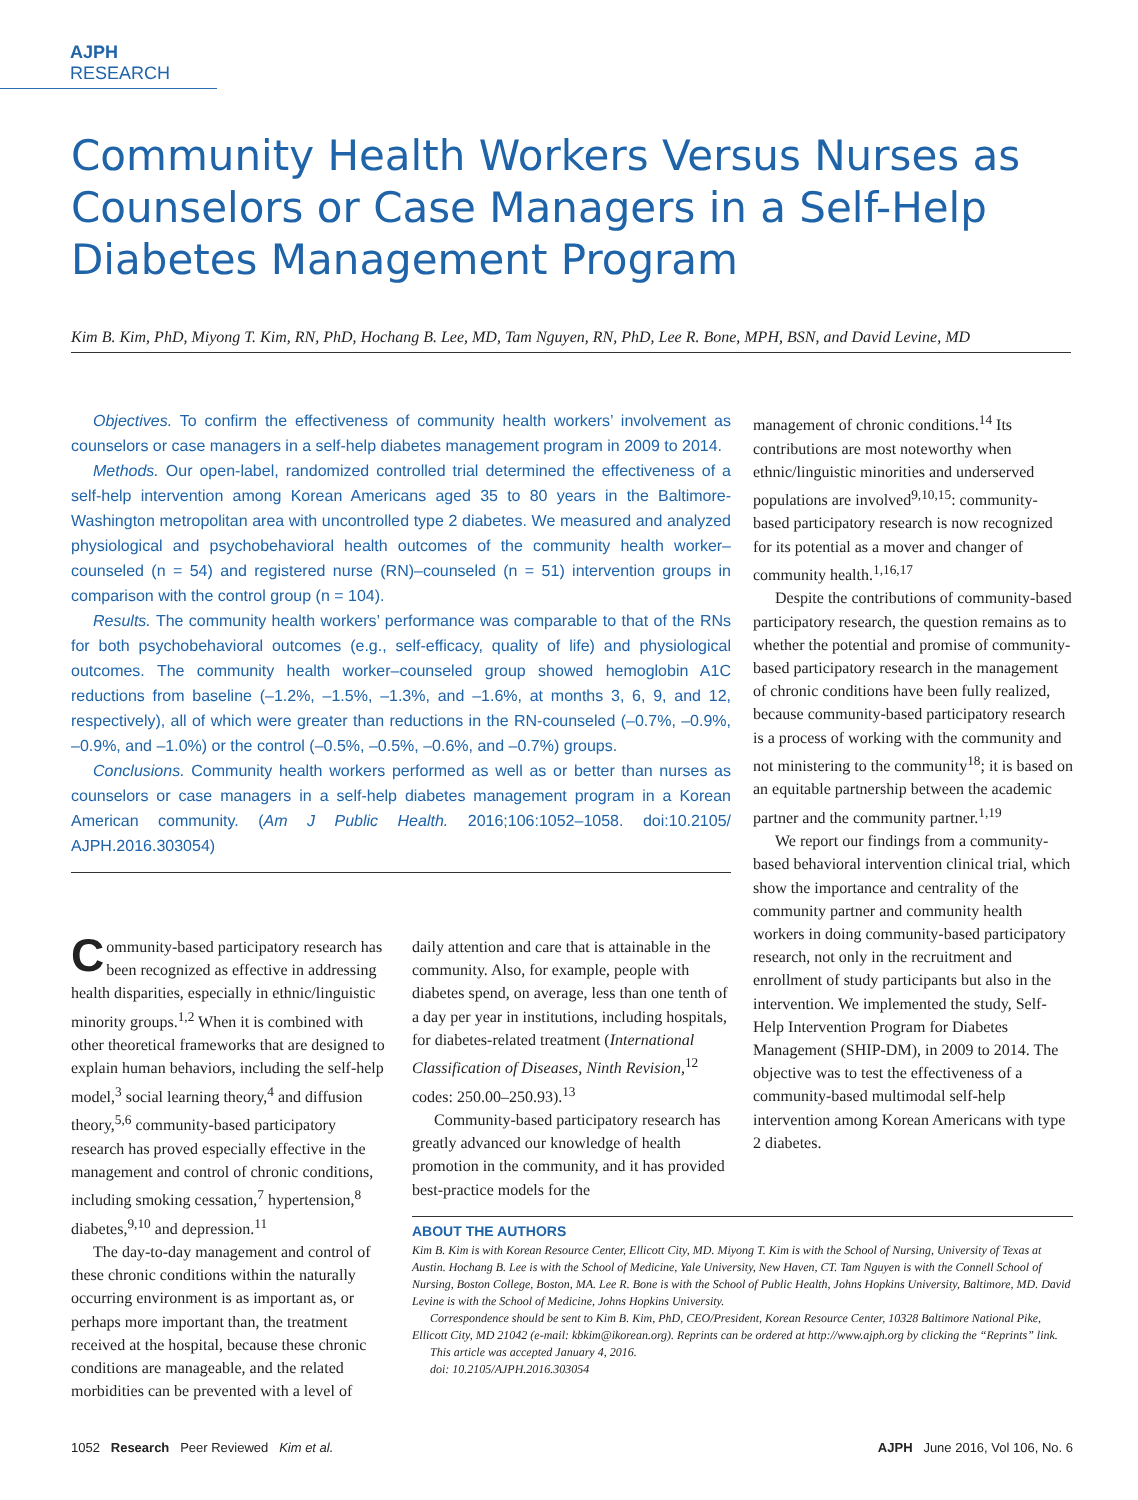AJPH RESEARCH
Community Health Workers Versus Nurses as Counselors or Case Managers in a Self-Help Diabetes Management Program
Kim B. Kim, PhD, Miyong T. Kim, RN, PhD, Hochang B. Lee, MD, Tam Nguyen, RN, PhD, Lee R. Bone, MPH, BSN, and David Levine, MD
Objectives. To confirm the effectiveness of community health workers’ involvement as counselors or case managers in a self-help diabetes management program in 2009 to 2014.
Methods. Our open-label, randomized controlled trial determined the effectiveness of a self-help intervention among Korean Americans aged 35 to 80 years in the Baltimore-Washington metropolitan area with uncontrolled type 2 diabetes. We measured and analyzed physiological and psychobehavioral health outcomes of the community health worker–counseled (n = 54) and registered nurse (RN)–counseled (n = 51) intervention groups in comparison with the control group (n = 104).
Results. The community health workers’ performance was comparable to that of the RNs for both psychobehavioral outcomes (e.g., self-efficacy, quality of life) and physiological outcomes. The community health worker–counseled group showed hemoglobin A1C reductions from baseline (–1.2%, –1.5%, –1.3%, and –1.6%, at months 3, 6, 9, and 12, respectively), all of which were greater than reductions in the RN-counseled (–0.7%, –0.9%, –0.9%, and –1.0%) or the control (–0.5%, –0.5%, –0.6%, and –0.7%) groups.
Conclusions. Community health workers performed as well as or better than nurses as counselors or case managers in a self-help diabetes management program in a Korean American community. (Am J Public Health. 2016;106:1052–1058. doi:10.2105/ AJPH.2016.303054)
Community-based participatory research has been recognized as effective in addressing health disparities, especially in ethnic/linguistic minority groups.<sup>1,2</sup> When it is combined with other theoretical frameworks that are designed to explain human behaviors, including the self-help model,<sup>3</sup> social learning theory,<sup>4</sup> and diffusion theory,<sup>5,6</sup> community-based participatory research has proved especially effective in the management and control of chronic conditions, including smoking cessation,<sup>7</sup> hypertension,<sup>8</sup> diabetes,<sup>9,10</sup> and depression.<sup>11</sup>
The day-to-day management and control of these chronic conditions within the naturally occurring environment is as important as, or perhaps more important than, the treatment received at the hospital, because these chronic conditions are manageable, and the related morbidities can be prevented with a level of
daily attention and care that is attainable in the community. Also, for example, people with diabetes spend, on average, less than one tenth of a day per year in institutions, including hospitals, for diabetes-related treatment (International Classification of Diseases, Ninth Revision,<sup>12</sup> codes: 250.00–250.93).<sup>13</sup>
Community-based participatory research has greatly advanced our knowledge of health promotion in the community, and it has provided best-practice models for the
management of chronic conditions.<sup>14</sup> Its contributions are most noteworthy when ethnic/linguistic minorities and underserved populations are involved<sup>9,10,15</sup>: community-based participatory research is now recognized for its potential as a mover and changer of community health.<sup>1,16,17</sup>
Despite the contributions of community-based participatory research, the question remains as to whether the potential and promise of community-based participatory research in the management of chronic conditions have been fully realized, because community-based participatory research is a process of working with the community and not ministering to the community<sup>18</sup>; it is based on an equitable partnership between the academic partner and the community partner.<sup>1,19</sup>
We report our findings from a community-based behavioral intervention clinical trial, which show the importance and centrality of the community partner and community health workers in doing community-based participatory research, not only in the recruitment and enrollment of study participants but also in the intervention. We implemented the study, Self-Help Intervention Program for Diabetes Management (SHIP-DM), in 2009 to 2014. The objective was to test the effectiveness of a community-based multimodal self-help intervention among Korean Americans with type 2 diabetes.
ABOUT THE AUTHORS
Kim B. Kim is with Korean Resource Center, Ellicott City, MD. Miyong T. Kim is with the School of Nursing, University of Texas at Austin. Hochang B. Lee is with the School of Medicine, Yale University, New Haven, CT. Tam Nguyen is with the Connell School of Nursing, Boston College, Boston, MA. Lee R. Bone is with the School of Public Health, Johns Hopkins University, Baltimore, MD. David Levine is with the School of Medicine, Johns Hopkins University.
Correspondence should be sent to Kim B. Kim, PhD, CEO/President, Korean Resource Center, 10328 Baltimore National Pike, Ellicott City, MD 21042 (e-mail: kbkim@ikorean.org). Reprints can be ordered at http://www.ajph.org by clicking the “Reprints” link.
This article was accepted January 4, 2016.
doi: 10.2105/AJPH.2016.303054
1052 Research Peer Reviewed Kim et al. AJPH June 2016, Vol 106, No. 6